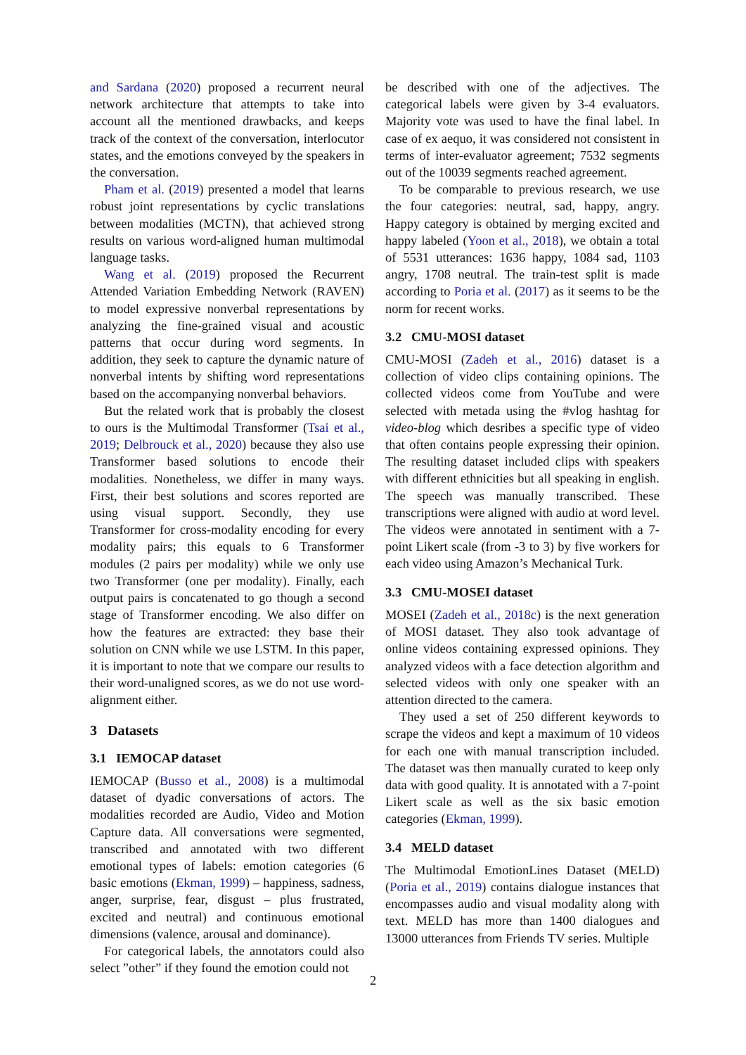and Sardana (2020) proposed a recurrent neural network architecture that attempts to take into account all the mentioned drawbacks, and keeps track of the context of the conversation, interlocutor states, and the emotions conveyed by the speakers in the conversation.
Pham et al. (2019) presented a model that learns robust joint representations by cyclic translations between modalities (MCTN), that achieved strong results on various word-aligned human multimodal language tasks.
Wang et al. (2019) proposed the Recurrent Attended Variation Embedding Network (RAVEN) to model expressive nonverbal representations by analyzing the fine-grained visual and acoustic patterns that occur during word segments. In addition, they seek to capture the dynamic nature of nonverbal intents by shifting word representations based on the accompanying nonverbal behaviors.
But the related work that is probably the closest to ours is the Multimodal Transformer (Tsai et al., 2019; Delbrouck et al., 2020) because they also use Transformer based solutions to encode their modalities. Nonetheless, we differ in many ways. First, their best solutions and scores reported are using visual support. Secondly, they use Transformer for cross-modality encoding for every modality pairs; this equals to 6 Transformer modules (2 pairs per modality) while we only use two Transformer (one per modality). Finally, each output pairs is concatenated to go though a second stage of Transformer encoding. We also differ on how the features are extracted: they base their solution on CNN while we use LSTM. In this paper, it is important to note that we compare our results to their word-unaligned scores, as we do not use word-alignment either.
3 Datasets
3.1 IEMOCAP dataset
IEMOCAP (Busso et al., 2008) is a multimodal dataset of dyadic conversations of actors. The modalities recorded are Audio, Video and Motion Capture data. All conversations were segmented, transcribed and annotated with two different emotional types of labels: emotion categories (6 basic emotions (Ekman, 1999) – happiness, sadness, anger, surprise, fear, disgust – plus frustrated, excited and neutral) and continuous emotional dimensions (valence, arousal and dominance).
For categorical labels, the annotators could also select ”other” if they found the emotion could not
be described with one of the adjectives. The categorical labels were given by 3-4 evaluators. Majority vote was used to have the final label. In case of ex aequo, it was considered not consistent in terms of inter-evaluator agreement; 7532 segments out of the 10039 segments reached agreement.
To be comparable to previous research, we use the four categories: neutral, sad, happy, angry. Happy category is obtained by merging excited and happy labeled (Yoon et al., 2018), we obtain a total of 5531 utterances: 1636 happy, 1084 sad, 1103 angry, 1708 neutral. The train-test split is made according to Poria et al. (2017) as it seems to be the norm for recent works.
3.2 CMU-MOSI dataset
CMU-MOSI (Zadeh et al., 2016) dataset is a collection of video clips containing opinions. The collected videos come from YouTube and were selected with metada using the #vlog hashtag for video-blog which desribes a specific type of video that often contains people expressing their opinion. The resulting dataset included clips with speakers with different ethnicities but all speaking in english. The speech was manually transcribed. These transcriptions were aligned with audio at word level. The videos were annotated in sentiment with a 7-point Likert scale (from -3 to 3) by five workers for each video using Amazon’s Mechanical Turk.
3.3 CMU-MOSEI dataset
MOSEI (Zadeh et al., 2018c) is the next generation of MOSI dataset. They also took advantage of online videos containing expressed opinions. They analyzed videos with a face detection algorithm and selected videos with only one speaker with an attention directed to the camera.
They used a set of 250 different keywords to scrape the videos and kept a maximum of 10 videos for each one with manual transcription included. The dataset was then manually curated to keep only data with good quality. It is annotated with a 7-point Likert scale as well as the six basic emotion categories (Ekman, 1999).
3.4 MELD dataset
The Multimodal EmotionLines Dataset (MELD) (Poria et al., 2019) contains dialogue instances that encompasses audio and visual modality along with text. MELD has more than 1400 dialogues and 13000 utterances from Friends TV series. Multiple
2